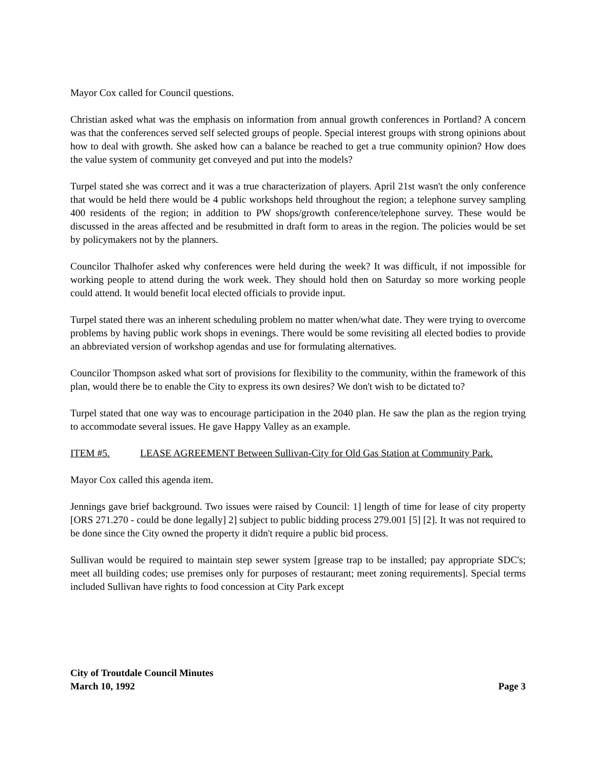Mayor Cox called for Council questions.
Christian asked what was the emphasis on information from annual growth conferences in Portland? A concern was that the conferences served self selected groups of people. Special interest groups with strong opinions about how to deal with growth. She asked how can a balance be reached to get a true community opinion? How does the value system of community get conveyed and put into the models?
Turpel stated she was correct and it was a true characterization of players. April 21st wasn't the only conference that would be held there would be 4 public workshops held throughout the region; a telephone survey sampling 400 residents of the region; in addition to PW shops/growth conference/telephone survey. These would be discussed in the areas affected and be resubmitted in draft form to areas in the region. The policies would be set by policymakers not by the planners.
Councilor Thalhofer asked why conferences were held during the week? It was difficult, if not impossible for working people to attend during the work week. They should hold then on Saturday so more working people could attend. It would benefit local elected officials to provide input.
Turpel stated there was an inherent scheduling problem no matter when/what date. They were trying to overcome problems by having public work shops in evenings. There would be some revisiting all elected bodies to provide an abbreviated version of workshop agendas and use for formulating alternatives.
Councilor Thompson asked what sort of provisions for flexibility to the community, within the framework of this plan, would there be to enable the City to express its own desires? We don't wish to be dictated to?
Turpel stated that one way was to encourage participation in the 2040 plan. He saw the plan as the region trying to accommodate several issues. He gave Happy Valley as an example.
ITEM #5. LEASE AGREEMENT Between Sullivan-City for Old Gas Station at Community Park.
Mayor Cox called this agenda item.
Jennings gave brief background. Two issues were raised by Council: 1] length of time for lease of city property [ORS 271.270 - could be done legally] 2] subject to public bidding process 279.001 [5] [2]. It was not required to be done since the City owned the property it didn't require a public bid process.
Sullivan would be required to maintain step sewer system [grease trap to be installed; pay appropriate SDC's; meet all building codes; use premises only for purposes of restaurant; meet zoning requirements]. Special terms included Sullivan have rights to food concession at City Park except
City of Troutdale Council Minutes
March 10, 1992 Page 3